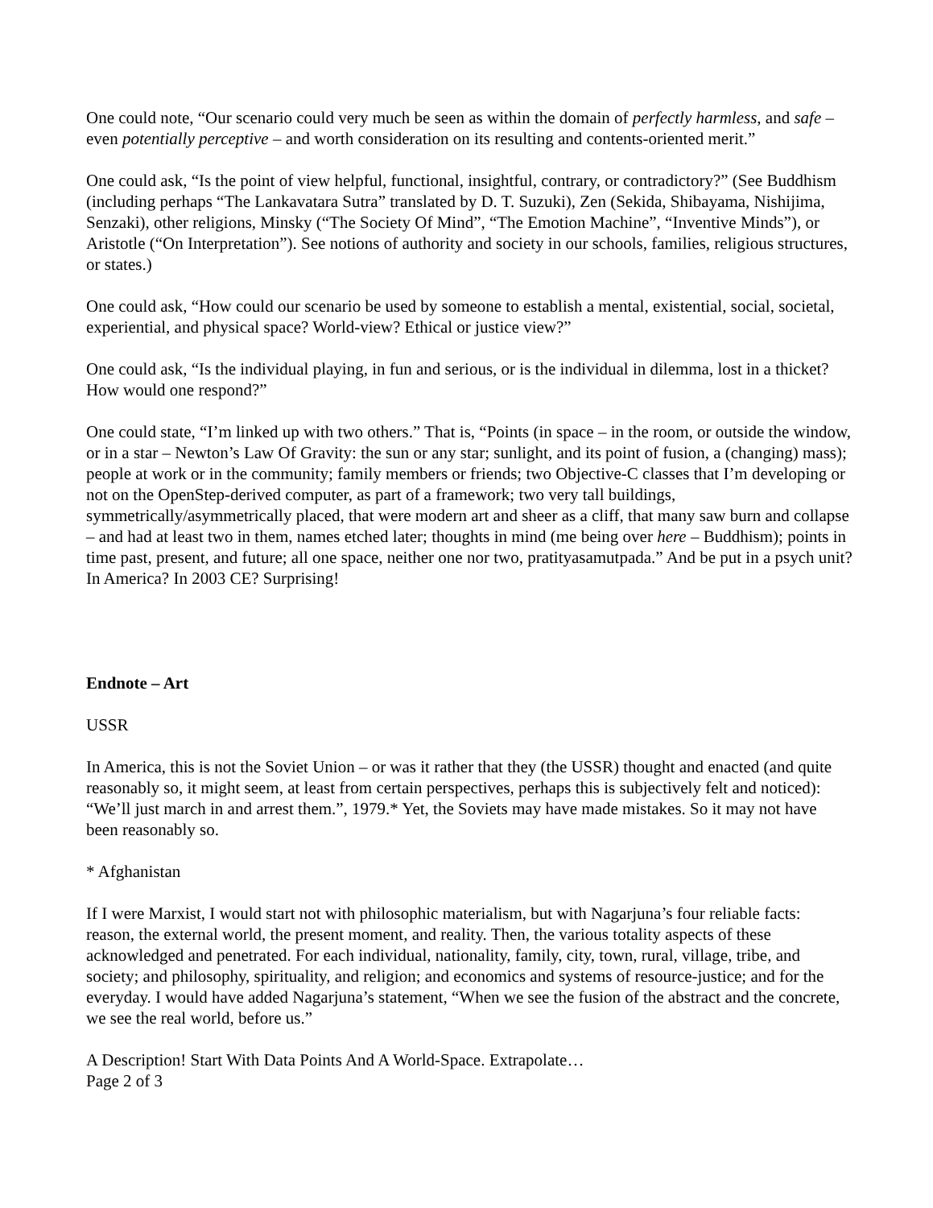One could note, “Our scenario could very much be seen as within the domain of perfectly harmless, and safe – even potentially perceptive – and worth consideration on its resulting and contents-oriented merit.”
One could ask, “Is the point of view helpful, functional, insightful, contrary, or contradictory?” (See Buddhism (including perhaps “The Lankavatara Sutra” translated by D. T. Suzuki), Zen (Sekida, Shibayama, Nishijima, Senzaki), other religions, Minsky (“The Society Of Mind”, “The Emotion Machine”, “Inventive Minds”), or Aristotle (“On Interpretation”). See notions of authority and society in our schools, families, religious structures, or states.)
One could ask, “How could our scenario be used by someone to establish a mental, existential, social, societal, experiential, and physical space? World-view? Ethical or justice view?”
One could ask, “Is the individual playing, in fun and serious, or is the individual in dilemma, lost in a thicket? How would one respond?”
One could state, “I’m linked up with two others.” That is, “Points (in space – in the room, or outside the window, or in a star – Newton’s Law Of Gravity: the sun or any star; sunlight, and its point of fusion, a (changing) mass); people at work or in the community; family members or friends; two Objective-C classes that I’m developing or not on the OpenStep-derived computer, as part of a framework; two very tall buildings, symmetrically/asymmetrically placed, that were modern art and sheer as a cliff, that many saw burn and collapse – and had at least two in them, names etched later; thoughts in mind (me being over here – Buddhism); points in time past, present, and future; all one space, neither one nor two, pratityasamutpada.” And be put in a psych unit? In America? In 2003 CE? Surprising!
Endnote – Art
USSR
In America, this is not the Soviet Union – or was it rather that they (the USSR) thought and enacted (and quite reasonably so, it might seem, at least from certain perspectives, perhaps this is subjectively felt and noticed): “We’ll just march in and arrest them.”, 1979.* Yet, the Soviets may have made mistakes. So it may not have been reasonably so.
* Afghanistan
If I were Marxist, I would start not with philosophic materialism, but with Nagarjuna’s four reliable facts: reason, the external world, the present moment, and reality. Then, the various totality aspects of these acknowledged and penetrated. For each individual, nationality, family, city, town, rural, village, tribe, and society; and philosophy, spirituality, and religion; and economics and systems of resource-justice; and for the everyday. I would have added Nagarjuna’s statement, “When we see the fusion of the abstract and the concrete, we see the real world, before us.”
A Description! Start With Data Points And A World-Space. Extrapolate…
Page 2 of 3